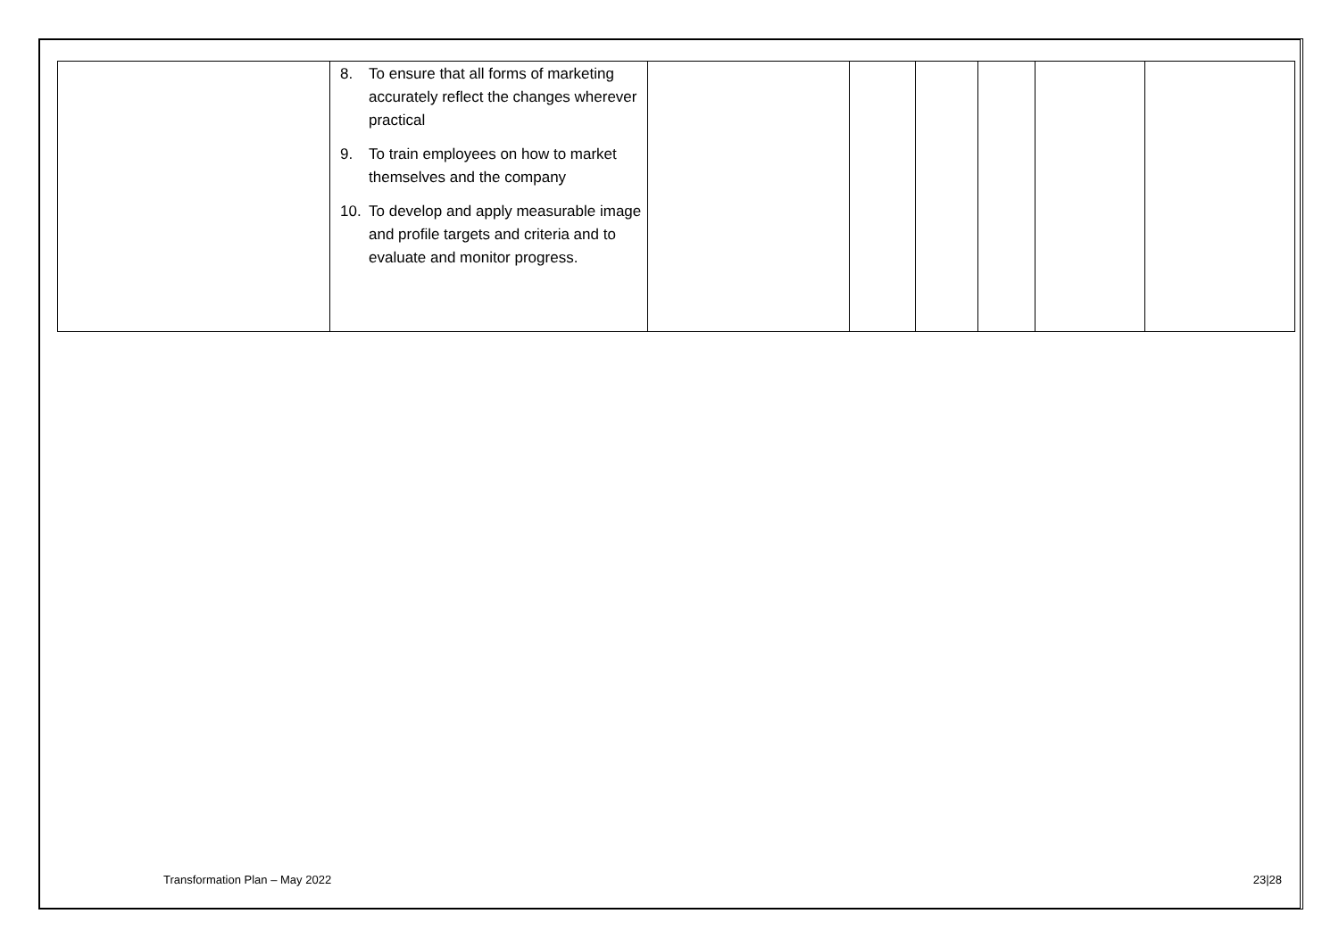| | 8. To ensure that all forms of marketing accurately reflect the changes wherever practical 9. To train employees on how to market themselves and the company 10. To develop and apply measurable image and profile targets and criteria and to evaluate and monitor progress. | | | | | | |
Transformation Plan – May 2022 23|28